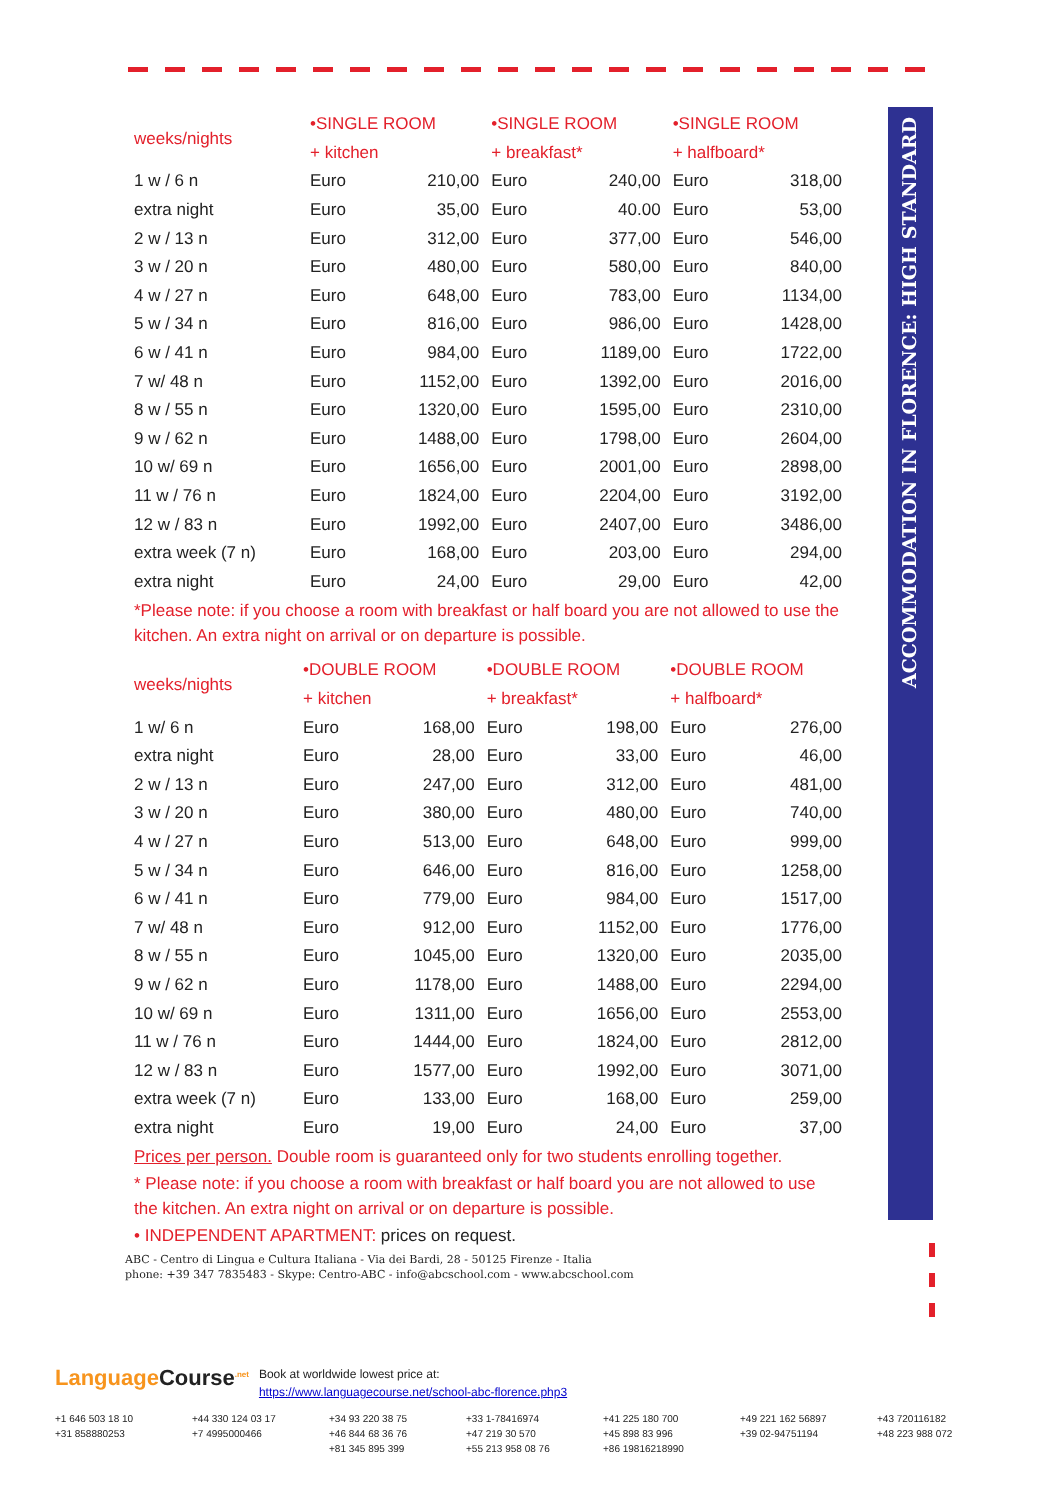ACCOMMODATION IN FLORENCE: HIGH STANDARD
| weeks/nights | •SINGLE ROOM | | •SINGLE ROOM | | •SINGLE ROOM | |
| --- | --- | --- | --- | --- | --- | --- |
| | + kitchen | | + breakfast* | | + halfboard* | |
| 1 w / 6 n | Euro | 210,00 | Euro | 240,00 | Euro | 318,00 |
| extra night | Euro | 35,00 | Euro | 40.00 | Euro | 53,00 |
| 2 w / 13 n | Euro | 312,00 | Euro | 377,00 | Euro | 546,00 |
| 3 w / 20 n | Euro | 480,00 | Euro | 580,00 | Euro | 840,00 |
| 4 w / 27 n | Euro | 648,00 | Euro | 783,00 | Euro | 1134,00 |
| 5 w / 34 n | Euro | 816,00 | Euro | 986,00 | Euro | 1428,00 |
| 6 w / 41 n | Euro | 984,00 | Euro | 1189,00 | Euro | 1722,00 |
| 7 w/ 48 n | Euro | 1152,00 | Euro | 1392,00 | Euro | 2016,00 |
| 8 w / 55 n | Euro | 1320,00 | Euro | 1595,00 | Euro | 2310,00 |
| 9 w / 62 n | Euro | 1488,00 | Euro | 1798,00 | Euro | 2604,00 |
| 10 w/ 69 n | Euro | 1656,00 | Euro | 2001,00 | Euro | 2898,00 |
| 11 w / 76 n | Euro | 1824,00 | Euro | 2204,00 | Euro | 3192,00 |
| 12 w / 83 n | Euro | 1992,00 | Euro | 2407,00 | Euro | 3486,00 |
| extra week (7 n) | Euro | 168,00 | Euro | 203,00 | Euro | 294,00 |
| extra night | Euro | 24,00 | Euro | 29,00 | Euro | 42,00 |
*Please note: if you choose a room with breakfast or half board you are not allowed to use the kitchen. An extra night on arrival or on departure is possible.
| weeks/nights | •DOUBLE ROOM | | •DOUBLE ROOM | | •DOUBLE ROOM | |
| --- | --- | --- | --- | --- | --- | --- |
| | + kitchen | | + breakfast* | | + halfboard* | |
| 1 w/ 6 n | Euro | 168,00 | Euro | 198,00 | Euro | 276,00 |
| extra night | Euro | 28,00 | Euro | 33,00 | Euro | 46,00 |
| 2 w / 13 n | Euro | 247,00 | Euro | 312,00 | Euro | 481,00 |
| 3 w / 20 n | Euro | 380,00 | Euro | 480,00 | Euro | 740,00 |
| 4 w / 27 n | Euro | 513,00 | Euro | 648,00 | Euro | 999,00 |
| 5 w / 34 n | Euro | 646,00 | Euro | 816,00 | Euro | 1258,00 |
| 6 w / 41 n | Euro | 779,00 | Euro | 984,00 | Euro | 1517,00 |
| 7 w/ 48 n | Euro | 912,00 | Euro | 1152,00 | Euro | 1776,00 |
| 8 w / 55 n | Euro | 1045,00 | Euro | 1320,00 | Euro | 2035,00 |
| 9 w / 62 n | Euro | 1178,00 | Euro | 1488,00 | Euro | 2294,00 |
| 10 w/ 69 n | Euro | 1311,00 | Euro | 1656,00 | Euro | 2553,00 |
| 11 w / 76 n | Euro | 1444,00 | Euro | 1824,00 | Euro | 2812,00 |
| 12 w / 83 n | Euro | 1577,00 | Euro | 1992,00 | Euro | 3071,00 |
| extra week (7 n) | Euro | 133,00 | Euro | 168,00 | Euro | 259,00 |
| extra night | Euro | 19,00 | Euro | 24,00 | Euro | 37,00 |
Prices per person. Double room is guaranteed only for two students enrolling together.
* Please note: if you choose a room with breakfast or half board you are not allowed to use the kitchen. An extra night on arrival or on departure is possible.
• INDEPENDENT APARTMENT: prices on request.
ABC - Centro di Lingua e Cultura Italiana - Via dei Bardi, 28 - 50125 Firenze - Italia
phone: +39 347 7835483 - Skype: Centro-ABC - info@abcschool.com - www.abcschool.com
Language Course<sup>.net</sup> Book at worldwide lowest price at:
https://www.languagecourse.net/school-abc-florence.php3
+1 646 503 18 10 +44 330 124 03 17 +34 93 220 38 75 +33 1-78416974 +41 225 180 700 +49 221 162 56897 +43 720116182 +31 858880253 +7 4995000466 +46 844 68 36 76 +47 219 30 570 +45 898 83 996 +39 02-94751194 +48 223 988 072 +81 345 895 399 +55 213 958 08 76 +86 19816218990